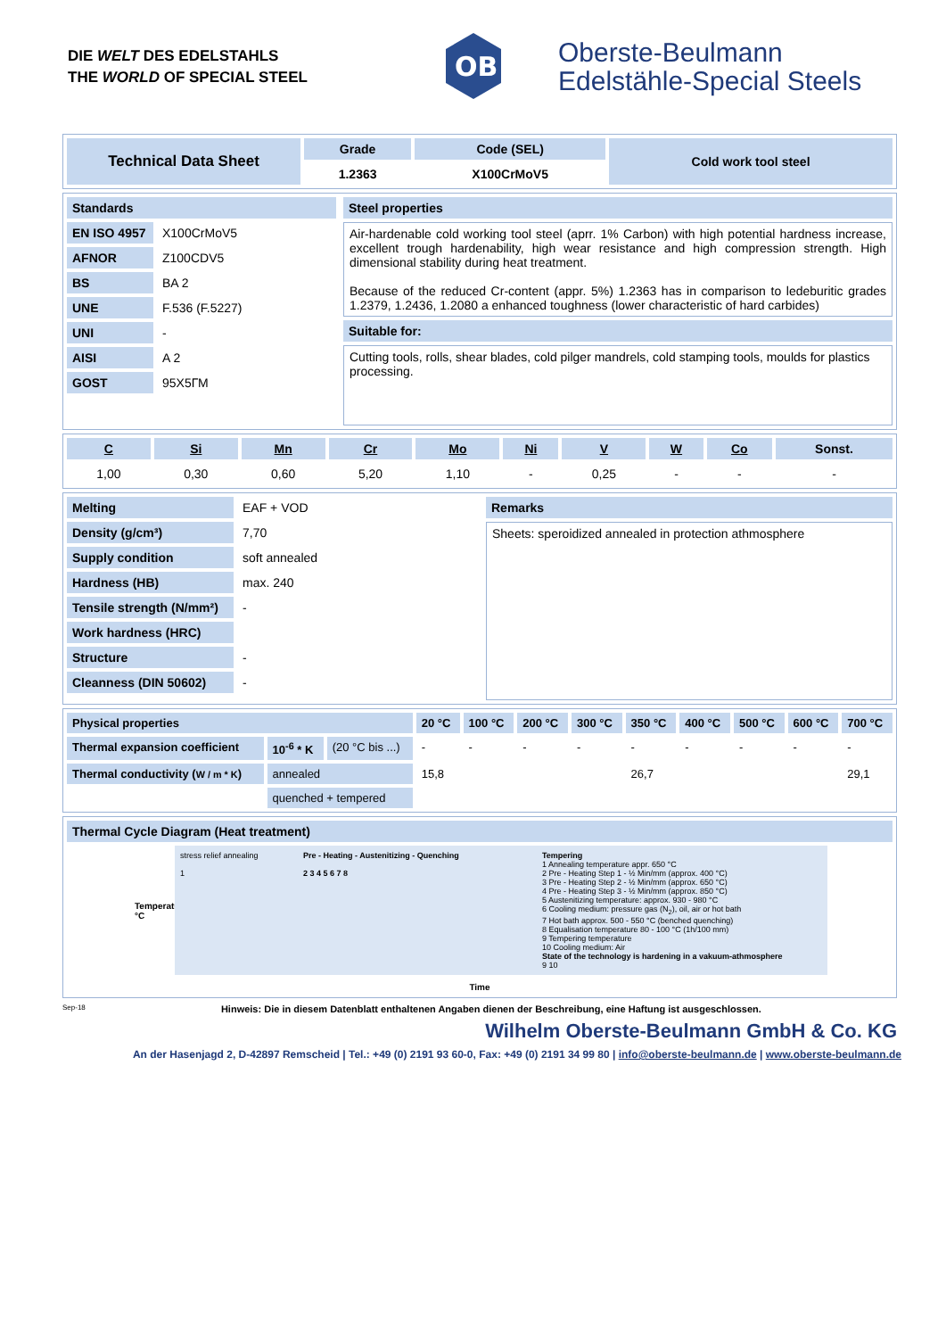DIE WELT DES EDELSTAHLS
THE WORLD OF SPECIAL STEEL
OB
Oberste-Beulmann
Edelstähle-Special Steels
| Technical Data Sheet | Grade | Code (SEL) | Cold work tool steel |
| | 1.2363 | X100CrMoV5 | |
| Standards | |
| EN ISO 4957 | X100CrMoV5 |
| AFNOR | Z100CDV5 |
| BS | BA 2 |
| UNE | F.536 (F.5227) |
| UNI | - |
| AISI | A 2 |
| GOST | 95Х5ГМ |
| Steel properties |
| Air-hardenable cold working tool steel (aprr. 1% Carbon) with high potential hardness increase, excellent trough hardenability, high wear resistance and high compression strength. High dimensional stability during heat treatment. Because of the reduced Cr-content (appr. 5%) 1.2363 has in comparison to ledeburitic grades 1.2379, 1.2436, 1.2080 a enhanced toughness (lower characteristic of hard carbides) |
| Suitable for: |
| Cutting tools, rolls, shear blades, cold pilger mandrels, cold stamping tools, moulds for plastics processing. |
| C | Si | Mn | Cr | Mo | Ni | V | W | Co | Sonst. |
| --- | --- | --- | --- | --- | --- | --- | --- | --- | --- |
| 1,00 | 0,30 | 0,60 | 5,20 | 1,10 | - | 0,25 | - | - | - |
| Melting | EAF + VOD |
| Density (g/cm³) | 7,70 |
| Supply condition | soft annealed |
| Hardness (HB) | max. 240 |
| Tensile strength (N/mm²) | - |
| Work hardness (HRC) | |
| Structure | - |
| Cleanness (DIN 50602) | - |
| Remarks |
| Sheets: speroidized annealed in protection athmosphere |
| Physical properties | | | 20 °C | 100 °C | 200 °C | 300 °C | 350 °C | 400 °C | 500 °C | 600 °C | 700 °C |
| Thermal expansion coefficient | 10<sup>-6</sup> * K | (20 °C bis ...) | - | - | - | - | - | - | - | - | - |
| Thermal conductivity ( W / m * K ) | annealed | | 15,8 | | | | 26,7 | | | | 29,1 |
| | quenched + tempered | | | | | | | | | | |
| Thermal Cycle Diagram (Heat treatment) |
Temperature °C
stress relief annealing
1
Pre - Heating - Austenitizing - Quenching
2 3 4 5 6 7 8
Tempering
1 Annealing temperature appr. 650 °C
2 Pre - Heating Step 1 - ½ Min/mm (approx. 400 °C)
3 Pre - Heating Step 2 - ½ Min/mm (approx. 650 °C)
4 Pre - Heating Step 3 - ½ Min/mm (approx. 850 °C)
5 Austenitizing temperature: approx. 930 - 980 °C
6 Cooling medium: pressure gas (N<sub>2</sub>), oil, air or hot bath
7 Hot bath approx. 500 - 550 °C (benched quenching)
8 Equalisation temperature 80 - 100 °C (1h/100 mm)
9 Tempering temperature
10 Cooling medium: Air
State of the technology is hardening in a vakuum-athmosphere
9 10
Time
Sep-18 Hinweis: Die in diesem Datenblatt enthaltenen Angaben dienen der Beschreibung, eine Haftung ist ausgeschlossen.
Wilhelm Oberste-Beulmann GmbH & Co. KG
An der Hasenjagd 2, D-42897 Remscheid | Tel.: +49 (0) 2191 93 60-0, Fax: +49 (0) 2191 34 99 80 | info@oberste-beulmann.de | www.oberste-beulmann.de